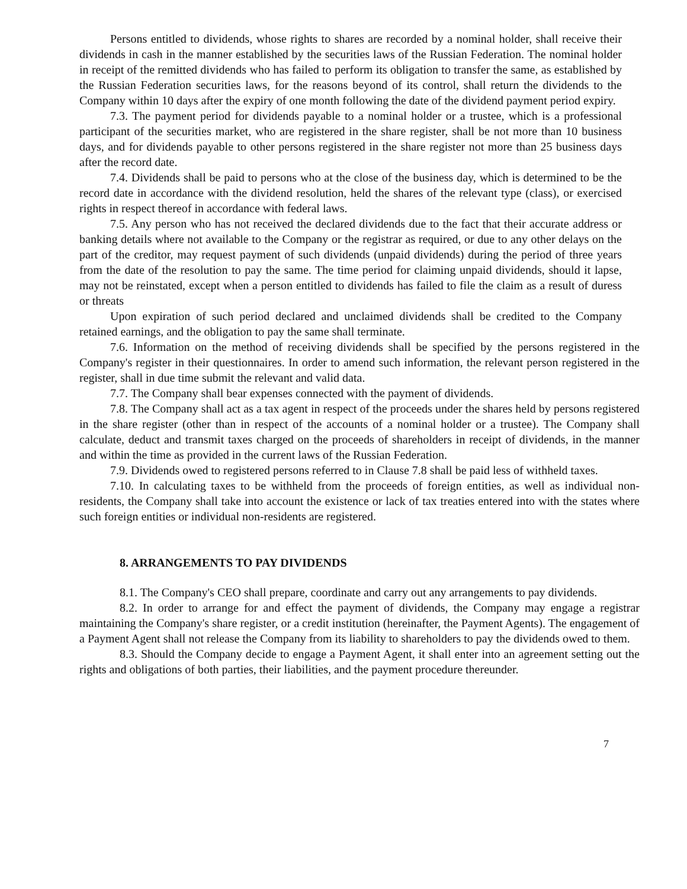Persons entitled to dividends, whose rights to shares are recorded by a nominal holder, shall receive their dividends in cash in the manner established by the securities laws of the Russian Federation. The nominal holder in receipt of the remitted dividends who has failed to perform its obligation to transfer the same, as established by the Russian Federation securities laws, for the reasons beyond of its control, shall return the dividends to the Company within 10 days after the expiry of one month following the date of the dividend payment period expiry.
7.3. The payment period for dividends payable to a nominal holder or a trustee, which is a professional participant of the securities market, who are registered in the share register, shall be not more than 10 business days, and for dividends payable to other persons registered in the share register not more than 25 business days after the record date.
7.4. Dividends shall be paid to persons who at the close of the business day, which is determined to be the record date in accordance with the dividend resolution, held the shares of the relevant type (class), or exercised rights in respect thereof in accordance with federal laws.
7.5. Any person who has not received the declared dividends due to the fact that their accurate address or banking details where not available to the Company or the registrar as required, or due to any other delays on the part of the creditor, may request payment of such dividends (unpaid dividends) during the period of three years from the date of the resolution to pay the same. The time period for claiming unpaid dividends, should it lapse, may not be reinstated, except when a person entitled to dividends has failed to file the claim as a result of duress or threats
Upon expiration of such period declared and unclaimed dividends shall be credited to the Company retained earnings, and the obligation to pay the same shall terminate.
7.6. Information on the method of receiving dividends shall be specified by the persons registered in the Company's register in their questionnaires. In order to amend such information, the relevant person registered in the register, shall in due time submit the relevant and valid data.
7.7. The Company shall bear expenses connected with the payment of dividends.
7.8. The Company shall act as a tax agent in respect of the proceeds under the shares held by persons registered in the share register (other than in respect of the accounts of a nominal holder or a trustee). The Company shall calculate, deduct and transmit taxes charged on the proceeds of shareholders in receipt of dividends, in the manner and within the time as provided in the current laws of the Russian Federation.
7.9. Dividends owed to registered persons referred to in Clause 7.8 shall be paid less of withheld taxes.
7.10. In calculating taxes to be withheld from the proceeds of foreign entities, as well as individual non-residents, the Company shall take into account the existence or lack of tax treaties entered into with the states where such foreign entities or individual non-residents are registered.
8. ARRANGEMENTS TO PAY DIVIDENDS
8.1. The Company's CEO shall prepare, coordinate and carry out any arrangements to pay dividends.
8.2. In order to arrange for and effect the payment of dividends, the Company may engage a registrar maintaining the Company's share register, or a credit institution (hereinafter, the Payment Agents). The engagement of a Payment Agent shall not release the Company from its liability to shareholders to pay the dividends owed to them.
8.3. Should the Company decide to engage a Payment Agent, it shall enter into an agreement setting out the rights and obligations of both parties, their liabilities, and the payment procedure thereunder.
7